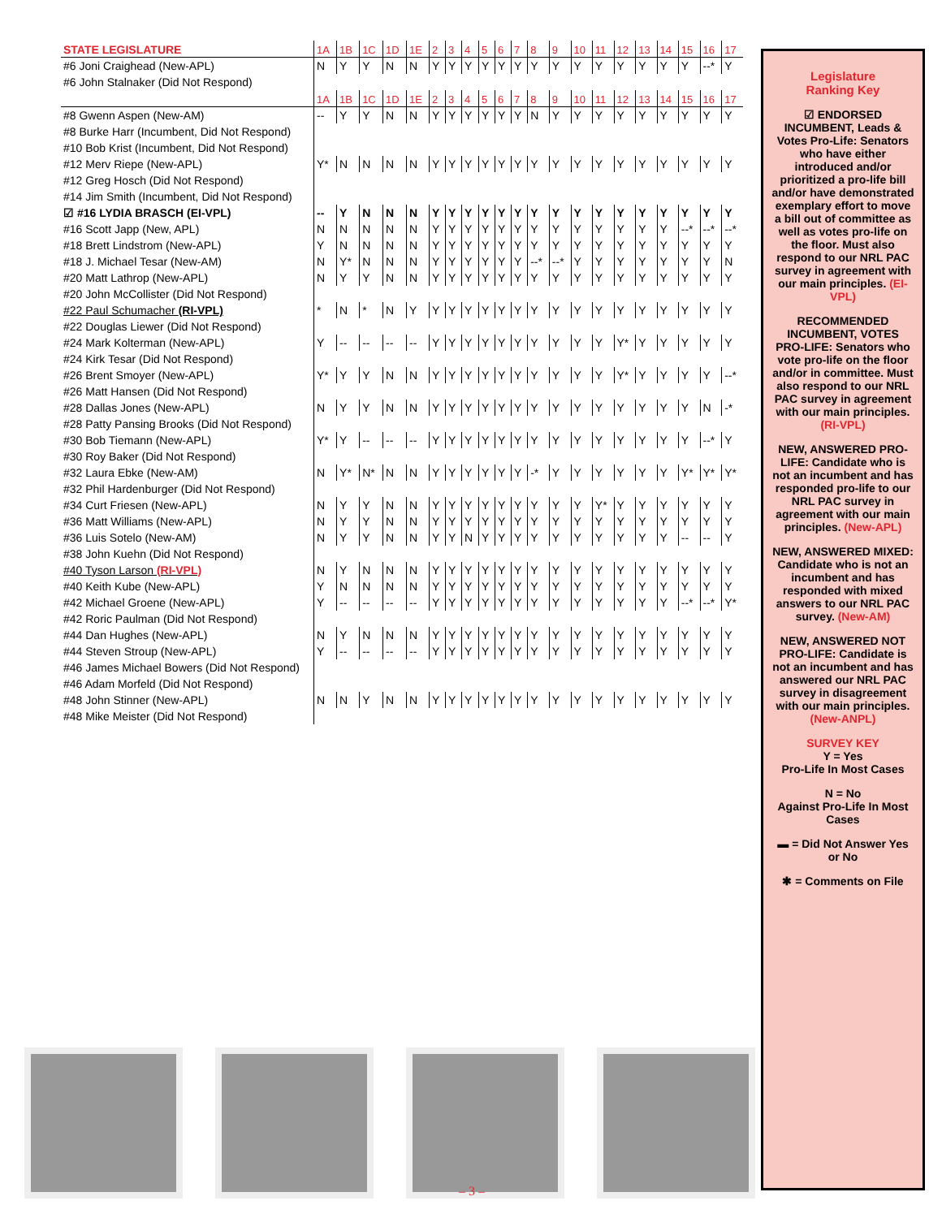| STATE LEGISLATURE | 1A | 1B | 1C | 1D | 1E | 2 | 3 | 4 | 5 | 6 | 7 | 8 | 9 | 10 | 11 | 12 | 13 | 14 | 15 | 16 | 17 |
| #6 Joni Craighead (New-APL) | N | Y | Y | N | N | Y | Y | Y | Y | Y | Y | Y | Y | Y | Y | Y | Y | Y | Y | --* | Y |
| #6 John Stalnaker (Did Not Respond) | | | | | | | | | | | | | | | | | | | | | |
| | 1A | 1B | 1C | 1D | 1E | 2 | 3 | 4 | 5 | 6 | 7 | 8 | 9 | 10 | 11 | 12 | 13 | 14 | 15 | 16 | 17 |
| #8 Gwenn Aspen (New-AM) | -- | Y | Y | N | N | Y | Y | Y | Y | Y | Y | N | Y | Y | Y | Y | Y | Y | Y | Y | Y |
| #8 Burke Harr (Incumbent, Did Not Respond) | | | | | | | | | | | | | | | | | | | | | |
| #10 Bob Krist (Incumbent, Did Not Respond) | | | | | | | | | | | | | | | | | | | | | |
| #12 Merv Riepe (New-APL) | Y* | N | N | N | N | Y | Y | Y | Y | Y | Y | Y | Y | Y | Y | Y | Y | Y | Y | Y | Y |
| #12 Greg Hosch (Did Not Respond) | | | | | | | | | | | | | | | | | | | | | |
| #14 Jim Smith (Incumbent, Did Not Respond) | | | | | | | | | | | | | | | | | | | | | |
| ☑ #16 LYDIA BRASCH (EI-VPL) | -- | Y | N | N | N | Y | Y | Y | Y | Y | Y | Y | Y | Y | Y | Y | Y | Y | Y | Y | Y |
| #16 Scott Japp (New, APL) | N | N | N | N | N | Y | Y | Y | Y | Y | Y | Y | Y | Y | Y | Y | Y | Y | --* | --* | --* |
| #18 Brett Lindstrom (New-APL) | Y | N | N | N | N | Y | Y | Y | Y | Y | Y | Y | Y | Y | Y | Y | Y | Y | Y | Y | Y |
| #18 J. Michael Tesar (New-AM) | N | Y* | N | N | N | Y | Y | Y | Y | Y | Y | --* | --* | Y | Y | Y | Y | Y | Y | Y | N |
| #20 Matt Lathrop (New-APL) | N | Y | Y | N | N | Y | Y | Y | Y | Y | Y | Y | Y | Y | Y | Y | Y | Y | Y | Y | Y |
| #20 John McCollister (Did Not Respond) | | | | | | | | | | | | | | | | | | | | | |
| #22 Paul Schumacher (RI-VPL) | * | N | * | N | Y | Y | Y | Y | Y | Y | Y | Y | Y | Y | Y | Y | Y | Y | Y | Y | Y |
| #22 Douglas Liewer (Did Not Respond) | | | | | | | | | | | | | | | | | | | | | |
| #24 Mark Kolterman (New-APL) | Y | -- | -- | -- | -- | Y | Y | Y | Y | Y | Y | Y | Y | Y | Y | Y* | Y | Y | Y | Y | Y |
| #24 Kirk Tesar (Did Not Respond) | | | | | | | | | | | | | | | | | | | | | |
| #26 Brent Smoyer (New-APL) | Y* | Y | Y | N | N | Y | Y | Y | Y | Y | Y | Y | Y | Y | Y | Y* | Y | Y | Y | Y | --* |
| #26 Matt Hansen (Did Not Respond) | | | | | | | | | | | | | | | | | | | | | |
| #28 Dallas Jones (New-APL) | N | Y | Y | N | N | Y | Y | Y | Y | Y | Y | Y | Y | Y | Y | Y | Y | Y | Y | N | -* |
| #28 Patty Pansing Brooks (Did Not Respond) | | | | | | | | | | | | | | | | | | | | | |
| #30 Bob Tiemann (New-APL) | Y* | Y | -- | -- | -- | Y | Y | Y | Y | Y | Y | Y | Y | Y | Y | Y | Y | Y | Y | --* | Y |
| #30 Roy Baker (Did Not Respond) | | | | | | | | | | | | | | | | | | | | | |
| #32 Laura Ebke (New-AM) | N | Y* | N* | N | N | Y | Y | Y | Y | Y | Y | -* | Y | Y | Y | Y | Y | Y | Y* | Y* | Y* |
| #32 Phil Hardenburger (Did Not Respond) | | | | | | | | | | | | | | | | | | | | | |
| #34 Curt Friesen (New-APL) | N | Y | Y | N | N | Y | Y | Y | Y | Y | Y | Y | Y | Y | Y* | Y | Y | Y | Y | Y | Y |
| #36 Matt Williams (New-APL) | N | Y | Y | N | N | Y | Y | Y | Y | Y | Y | Y | Y | Y | Y | Y | Y | Y | Y | Y | Y |
| #36 Luis Sotelo (New-AM) | N | Y | Y | N | N | Y | Y | N | Y | Y | Y | Y | Y | Y | Y | Y | Y | Y | -- | -- | Y |
| #38 John Kuehn (Did Not Respond) | | | | | | | | | | | | | | | | | | | | | |
| #40 Tyson Larson (RI-VPL) | N | Y | N | N | N | Y | Y | Y | Y | Y | Y | Y | Y | Y | Y | Y | Y | Y | Y | Y | Y |
| #40 Keith Kube (New-APL) | Y | N | N | N | N | Y | Y | Y | Y | Y | Y | Y | Y | Y | Y | Y | Y | Y | Y | Y | Y |
| #42 Michael Groene (New-APL) | Y | -- | -- | -- | -- | Y | Y | Y | Y | Y | Y | Y | Y | Y | Y | Y | Y | Y | --* | --* | Y* |
| #42 Roric Paulman (Did Not Respond) | | | | | | | | | | | | | | | | | | | | | |
| #44 Dan Hughes (New-APL) | N | Y | N | N | N | Y | Y | Y | Y | Y | Y | Y | Y | Y | Y | Y | Y | Y | Y | Y | Y |
| #44 Steven Stroup (New-APL) | Y | -- | -- | -- | -- | Y | Y | Y | Y | Y | Y | Y | Y | Y | Y | Y | Y | Y | Y | Y | Y |
| #46 James Michael Bowers (Did Not Respond) | | | | | | | | | | | | | | | | | | | | | |
| #46 Adam Morfeld (Did Not Respond) | | | | | | | | | | | | | | | | | | | | | |
| #48 John Stinner (New-APL) | N | N | Y | N | N | Y | Y | Y | Y | Y | Y | Y | Y | Y | Y | Y | Y | Y | Y | Y | Y |
| #48 Mike Meister (Did Not Respond) | | | | | | | | | | | | | | | | | | | | | |
Legislature
Ranking Key
☑ ENDORSED INCUMBENT, Leads & Votes Pro-Life: Senators who have either introduced and/or prioritized a pro-life bill and/or have demonstrated exemplary effort to move a bill out of committee as well as votes pro-life on the floor. Must also respond to our NRL PAC survey in agreement with our main principles. (EI-VPL)
RECOMMENDED INCUMBENT, VOTES PRO-LIFE: Senators who vote pro-life on the floor and/or in committee. Must also respond to our NRL PAC survey in agreement with our main principles. (RI-VPL)
NEW, ANSWERED PRO-LIFE: Candidate who is not an incumbent and has responded pro-life to our NRL PAC survey in agreement with our main principles. (New-APL)
NEW, ANSWERED MIXED: Candidate who is not an incumbent and has responded with mixed answers to our NRL PAC survey. (New-AM)
NEW, ANSWERED NOT PRO-LIFE: Candidate is not an incumbent and has answered our NRL PAC survey in disagreement with our main principles. (New-ANPL)
SURVEY KEY
Y = Yes
Pro-Life In Most Cases
N = No
Against Pro-Life In Most Cases
▬ = Did Not Answer Yes or No
✱ = Comments on File
– 3 –